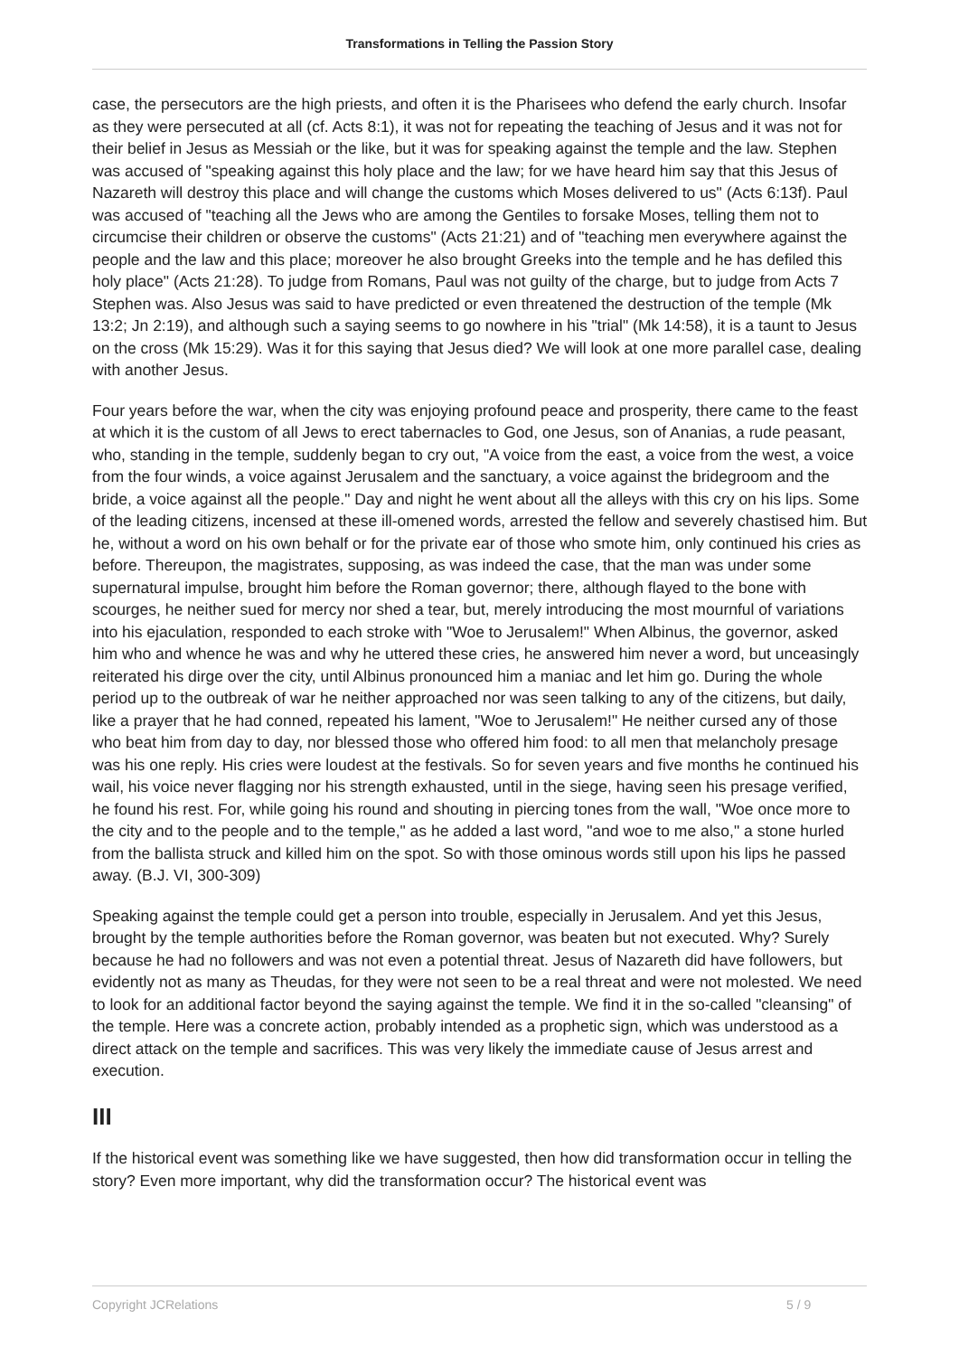Transformations in Telling the Passion Story
case, the persecutors are the high priests, and often it is the Pharisees who defend the early church. Insofar as they were persecuted at all (cf. Acts 8:1), it was not for repeating the teaching of Jesus and it was not for their belief in Jesus as Messiah or the like, but it was for speaking against the temple and the law. Stephen was accused of "speaking against this holy place and the law; for we have heard him say that this Jesus of Nazareth will destroy this place and will change the customs which Moses delivered to us" (Acts 6:13f). Paul was accused of "teaching all the Jews who are among the Gentiles to forsake Moses, telling them not to circumcise their children or observe the customs" (Acts 21:21) and of "teaching men everywhere against the people and the law and this place; moreover he also brought Greeks into the temple and he has defiled this holy place" (Acts 21:28). To judge from Romans, Paul was not guilty of the charge, but to judge from Acts 7 Stephen was. Also Jesus was said to have predicted or even threatened the destruction of the temple (Mk 13:2; Jn 2:19), and although such a saying seems to go nowhere in his "trial" (Mk 14:58), it is a taunt to Jesus on the cross (Mk 15:29). Was it for this saying that Jesus died? We will look at one more parallel case, dealing with another Jesus.
Four years before the war, when the city was enjoying profound peace and prosperity, there came to the feast at which it is the custom of all Jews to erect tabernacles to God, one Jesus, son of Ananias, a rude peasant, who, standing in the temple, suddenly began to cry out, "A voice from the east, a voice from the west, a voice from the four winds, a voice against Jerusalem and the sanctuary, a voice against the bridegroom and the bride, a voice against all the people." Day and night he went about all the alleys with this cry on his lips. Some of the leading citizens, incensed at these ill-omened words, arrested the fellow and severely chastised him. But he, without a word on his own behalf or for the private ear of those who smote him, only continued his cries as before. Thereupon, the magistrates, supposing, as was indeed the case, that the man was under some supernatural impulse, brought him before the Roman governor; there, although flayed to the bone with scourges, he neither sued for mercy nor shed a tear, but, merely introducing the most mournful of variations into his ejaculation, responded to each stroke with "Woe to Jerusalem!" When Albinus, the governor, asked him who and whence he was and why he uttered these cries, he answered him never a word, but unceasingly reiterated his dirge over the city, until Albinus pronounced him a maniac and let him go. During the whole period up to the outbreak of war he neither approached nor was seen talking to any of the citizens, but daily, like a prayer that he had conned, repeated his lament, "Woe to Jerusalem!" He neither cursed any of those who beat him from day to day, nor blessed those who offered him food: to all men that melancholy presage was his one reply. His cries were loudest at the festivals. So for seven years and five months he continued his wail, his voice never flagging nor his strength exhausted, until in the siege, having seen his presage verified, he found his rest. For, while going his round and shouting in piercing tones from the wall, "Woe once more to the city and to the people and to the temple," as he added a last word, "and woe to me also," a stone hurled from the ballista struck and killed him on the spot. So with those ominous words still upon his lips he passed away. (B.J. VI, 300-309)
Speaking against the temple could get a person into trouble, especially in Jerusalem. And yet this Jesus, brought by the temple authorities before the Roman governor, was beaten but not executed. Why? Surely because he had no followers and was not even a potential threat. Jesus of Nazareth did have followers, but evidently not as many as Theudas, for they were not seen to be a real threat and were not molested. We need to look for an additional factor beyond the saying against the temple. We find it in the so-called "cleansing" of the temple. Here was a concrete action, probably intended as a prophetic sign, which was understood as a direct attack on the temple and sacrifices. This was very likely the immediate cause of Jesus arrest and execution.
III
If the historical event was something like we have suggested, then how did transformation occur in telling the story? Even more important, why did the transformation occur? The historical event was
Copyright JCRelations 5 / 9